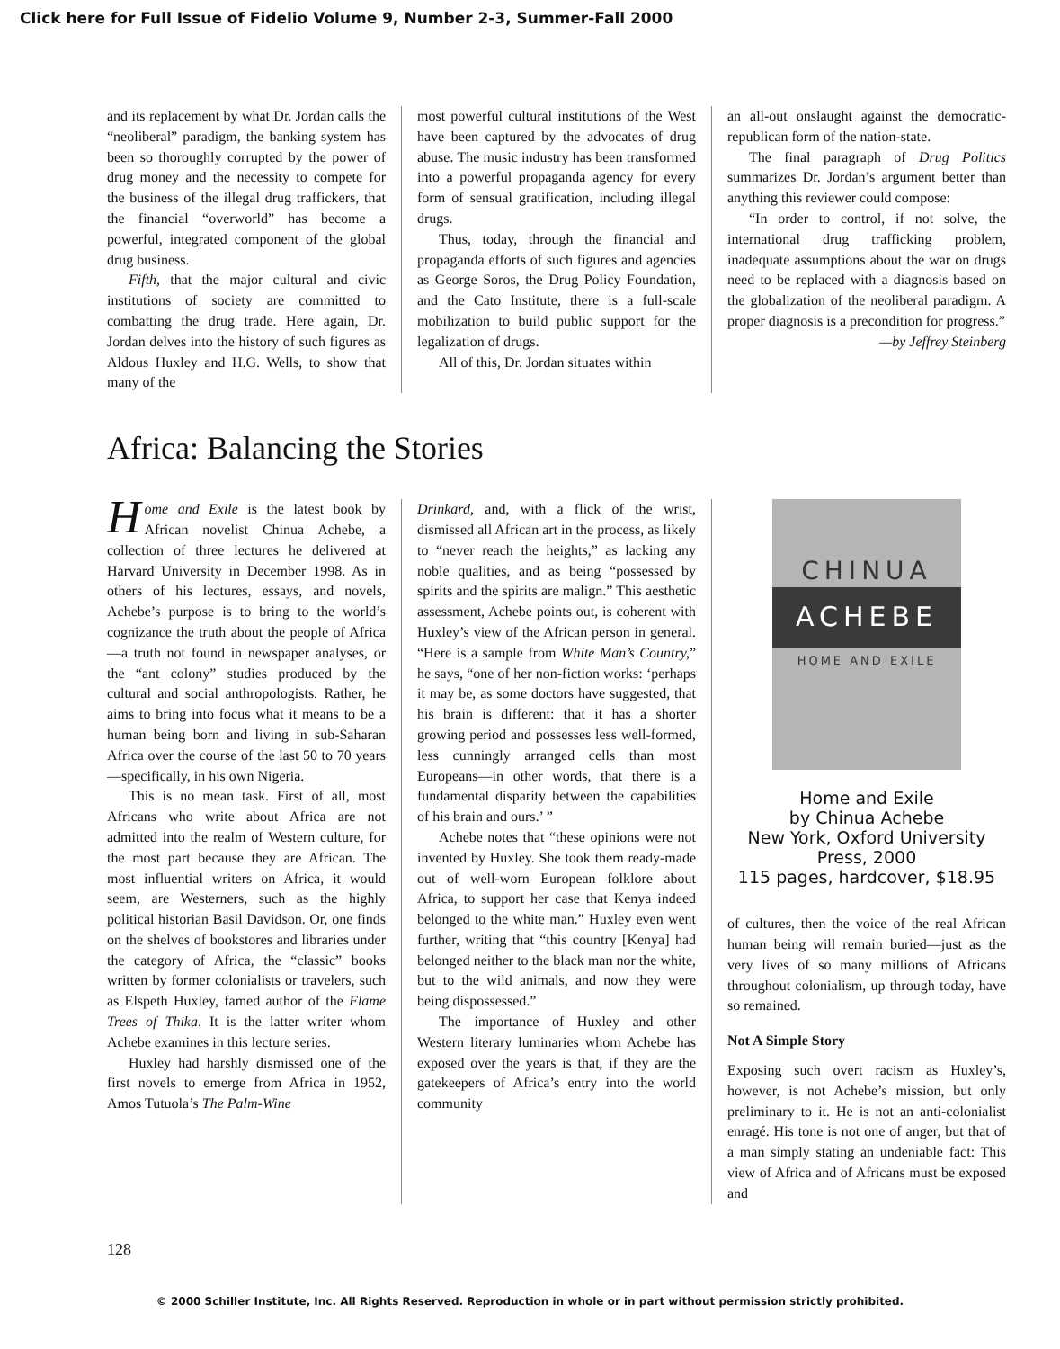Click here for Full Issue of Fidelio Volume 9, Number 2-3, Summer-Fall 2000
and its replacement by what Dr. Jordan calls the “neoliberal” paradigm, the banking system has been so thoroughly corrupted by the power of drug money and the necessity to compete for the business of the illegal drug traffickers, that the financial “overworld” has become a powerful, integrated component of the global drug business.
Fifth, that the major cultural and civic institutions of society are committed to combatting the drug trade. Here again, Dr. Jordan delves into the history of such figures as Aldous Huxley and H.G. Wells, to show that many of the
most powerful cultural institutions of the West have been captured by the advocates of drug abuse. The music industry has been transformed into a powerful propaganda agency for every form of sensual gratification, including illegal drugs.
Thus, today, through the financial and propaganda efforts of such figures and agencies as George Soros, the Drug Policy Foundation, and the Cato Institute, there is a full-scale mobilization to build public support for the legalization of drugs.
All of this, Dr. Jordan situates within
an all-out onslaught against the democratic-republican form of the nation-state.
The final paragraph of Drug Politics summarizes Dr. Jordan’s argument better than anything this reviewer could compose:
“In order to control, if not solve, the international drug trafficking problem, inadequate assumptions about the war on drugs need to be replaced with a diagnosis based on the globalization of the neoliberal paradigm. A proper diagnosis is a precondition for progress.”
—by Jeffrey Steinberg
Africa: Balancing the Stories
Home and Exile is the latest book by African novelist Chinua Achebe, a collection of three lectures he delivered at Harvard University in December 1998. As in others of his lectures, essays, and novels, Achebe’s purpose is to bring to the world’s cognizance the truth about the people of Africa—a truth not found in newspaper analyses, or the “ant colony” studies produced by the cultural and social anthropologists. Rather, he aims to bring into focus what it means to be a human being born and living in sub-Saharan Africa over the course of the last 50 to 70 years—specifically, in his own Nigeria.
This is no mean task. First of all, most Africans who write about Africa are not admitted into the realm of Western culture, for the most part because they are African. The most influential writers on Africa, it would seem, are Westerners, such as the highly political historian Basil Davidson. Or, one finds on the shelves of bookstores and libraries under the category of Africa, the “classic” books written by former colonialists or travelers, such as Elspeth Huxley, famed author of the Flame Trees of Thika. It is the latter writer whom Achebe examines in this lecture series.
Huxley had harshly dismissed one of the first novels to emerge from Africa in 1952, Amos Tutuola’s The Palm-Wine
Drinkard, and, with a flick of the wrist, dismissed all African art in the process, as likely to “never reach the heights,” as lacking any noble qualities, and as being “possessed by spirits and the spirits are malign.” This aesthetic assessment, Achebe points out, is coherent with Huxley’s view of the African person in general. “Here is a sample from White Man’s Country,” he says, “one of her non-fiction works: ‘perhaps it may be, as some doctors have suggested, that his brain is different: that it has a shorter growing period and possesses less well-formed, less cunningly arranged cells than most Europeans—in other words, that there is a fundamental disparity between the capabilities of his brain and ours.’ ”
Achebe notes that “these opinions were not invented by Huxley. She took them ready-made out of well-worn European folklore about Africa, to support her case that Kenya indeed belonged to the white man.” Huxley even went further, writing that “this country [Kenya] had belonged neither to the black man nor the white, but to the wild animals, and now they were being dispossessed.”
The importance of Huxley and other Western literary luminaries whom Achebe has exposed over the years is that, if they are the gatekeepers of Africa’s entry into the world community
CHINUA
ACHEBE
HOME AND EXILE
Home and Exile
by Chinua Achebe
New York, Oxford University Press, 2000
115 pages, hardcover, $18.95
of cultures, then the voice of the real African human being will remain buried—just as the very lives of so many millions of Africans throughout colonialism, up through today, have so remained.
Not A Simple Story
Exposing such overt racism as Huxley’s, however, is not Achebe’s mission, but only preliminary to it. He is not an anti-colonialist enragé. His tone is not one of anger, but that of a man simply stating an undeniable fact: This view of Africa and of Africans must be exposed and
128
© 2000 Schiller Institute, Inc. All Rights Reserved. Reproduction in whole or in part without permission strictly prohibited.